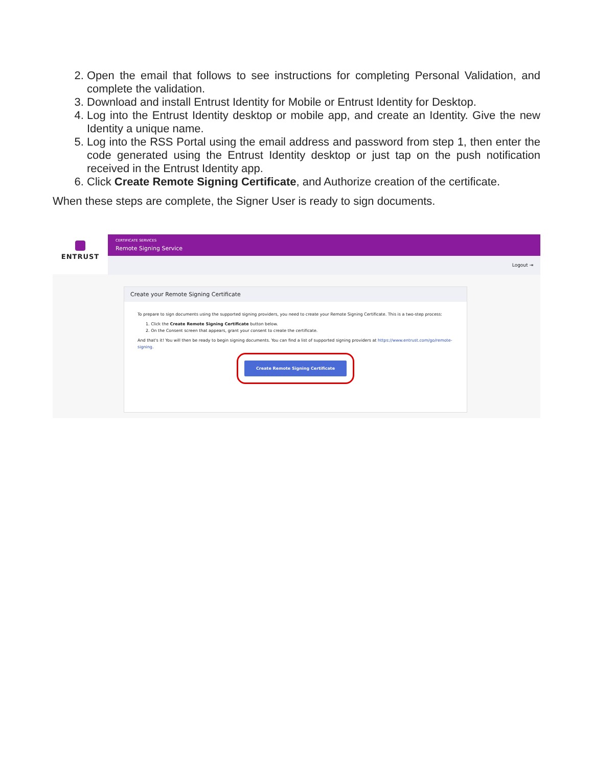2. Open the email that follows to see instructions for completing Personal Validation, and complete the validation.
3. Download and install Entrust Identity for Mobile or Entrust Identity for Desktop.
4. Log into the Entrust Identity desktop or mobile app, and create an Identity. Give the new Identity a unique name.
5. Log into the RSS Portal using the email address and password from step 1, then enter the code generated using the Entrust Identity desktop or just tap on the push notification received in the Entrust Identity app.
6. Click Create Remote Signing Certificate, and Authorize creation of the certificate.
When these steps are complete, the Signer User is ready to sign documents.
ENTRUST
CERTIFICATE SERVICES
Remote Signing Service
Logout ⇥
Create your Remote Signing Certificate
To prepare to sign documents using the supported signing providers, you need to create your Remote Signing Certificate. This is a two-step process:
1. Click the Create Remote Signing Certificate button below.
2. On the Consent screen that appears, grant your consent to create the certificate.
And that's it! You will then be ready to begin signing documents. You can find a list of supported signing providers at https://www.entrust.com/go/remote-signing.
Create Remote Signing Certificate